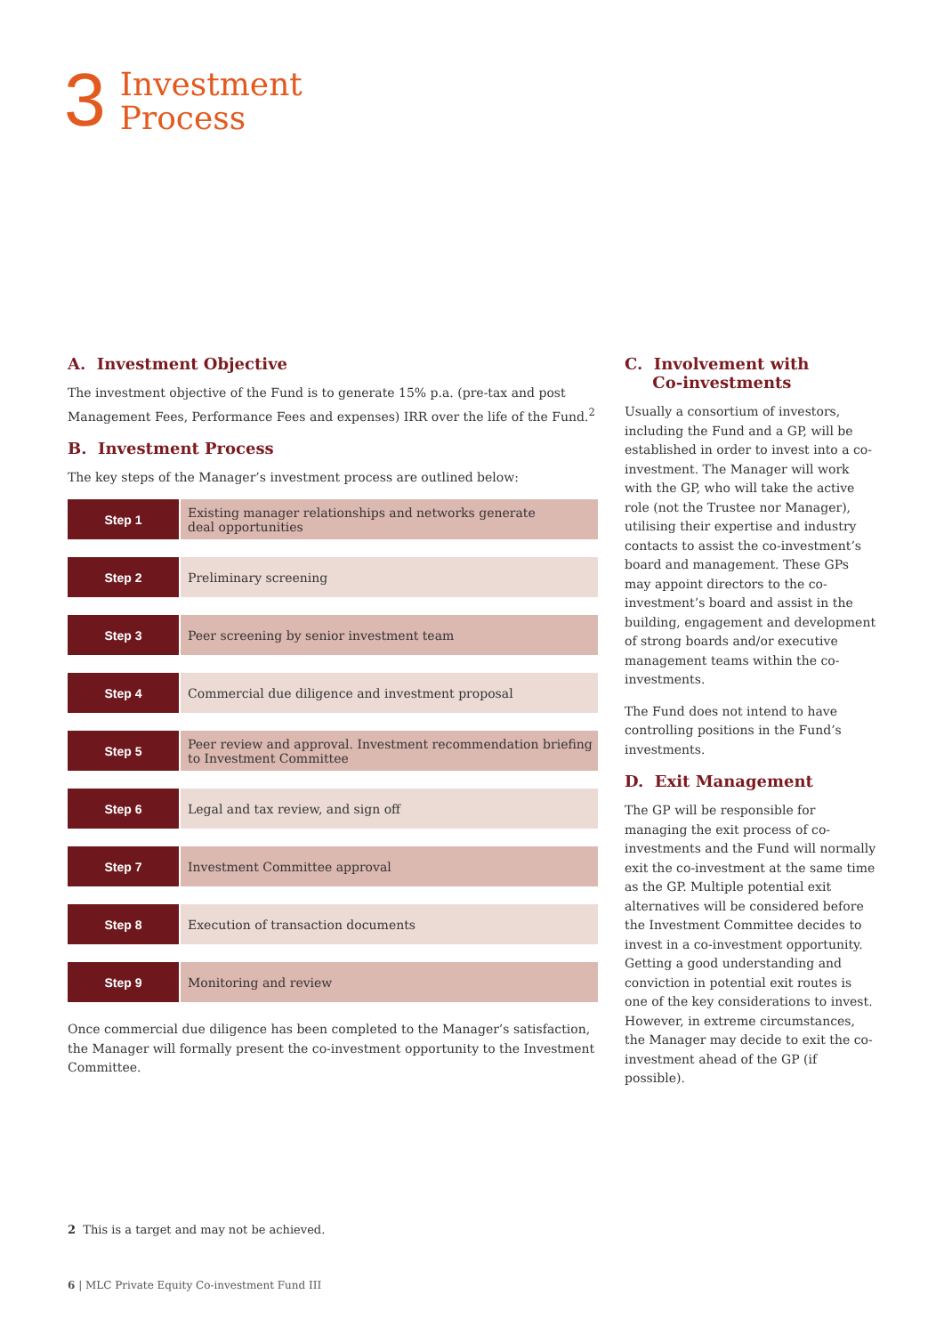3
Investment
Process
A. Investment Objective
The investment objective of the Fund is to generate 15% p.a. (pre-tax and post Management Fees, Performance Fees and expenses) IRR over the life of the Fund.<sup>2</sup>
B. Investment Process
The key steps of the Manager’s investment process are outlined below:
| Step 1 | Existing manager relationships and networks generate deal opportunities |
| Step 2 | Preliminary screening |
| Step 3 | Peer screening by senior investment team |
| Step 4 | Commercial due diligence and investment proposal |
| Step 5 | Peer review and approval. Investment recommendation briefing to Investment Committee |
| Step 6 | Legal and tax review, and sign off |
| Step 7 | Investment Committee approval |
| Step 8 | Execution of transaction documents |
| Step 9 | Monitoring and review |
Once commercial due diligence has been completed to the Manager’s satisfaction, the Manager will formally present the co-investment opportunity to the Investment Committee.
C. Involvement with
Co-investments
Usually a consortium of investors, including the Fund and a GP, will be established in order to invest into a co-investment. The Manager will work with the GP, who will take the active role (not the Trustee nor Manager), utilising their expertise and industry contacts to assist the co-investment’s board and management. These GPs may appoint directors to the co-investment’s board and assist in the building, engagement and development of strong boards and/or executive management teams within the co-investments.
The Fund does not intend to have controlling positions in the Fund’s investments.
D. Exit Management
The GP will be responsible for managing the exit process of co-investments and the Fund will normally exit the co-investment at the same time as the GP. Multiple potential exit alternatives will be considered before the Investment Committee decides to invest in a co-investment opportunity. Getting a good understanding and conviction in potential exit routes is one of the key considerations to invest. However, in extreme circumstances, the Manager may decide to exit the co-investment ahead of the GP (if possible).
2 This is a target and may not be achieved.
6 | MLC Private Equity Co-investment Fund III